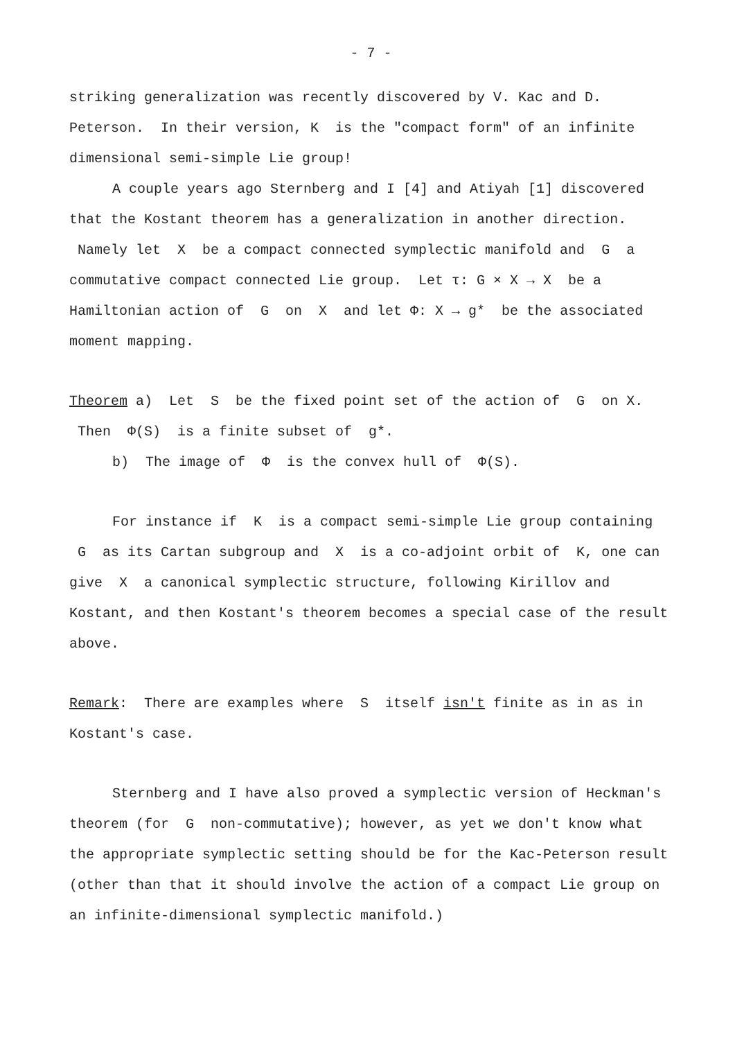- 7 -
striking generalization was recently discovered by V. Kac and D. Peterson. In their version, K is the "compact form" of an infinite dimensional semi-simple Lie group!
A couple years ago Sternberg and I [4] and Atiyah [1] discovered that the Kostant theorem has a generalization in another direction. Namely let X be a compact connected symplectic manifold and G a commutative compact connected Lie group. Let τ: G × X → X be a Hamiltonian action of G on X and let Φ: X → g* be the associated moment mapping.
Theorem a) Let S be the fixed point set of the action of G on X. Then Φ(S) is a finite subset of g*.
b) The image of Φ is the convex hull of Φ(S).
For instance if K is a compact semi-simple Lie group containing G as its Cartan subgroup and X is a co-adjoint orbit of K, one can give X a canonical symplectic structure, following Kirillov and Kostant, and then Kostant's theorem becomes a special case of the result above.
Remark: There are examples where S itself isn't finite as in as in Kostant's case.
Sternberg and I have also proved a symplectic version of Heckman's theorem (for G non-commutative); however, as yet we don't know what the appropriate symplectic setting should be for the Kac-Peterson result (other than that it should involve the action of a compact Lie group on an infinite-dimensional symplectic manifold.)